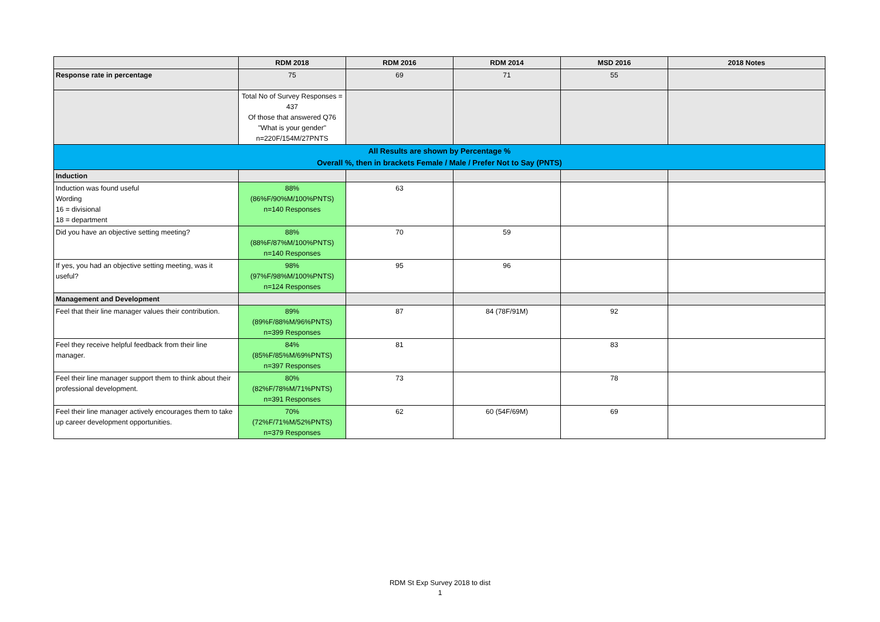| | RDM 2018 | RDM 2016 | RDM 2014 | MSD 2016 | 2018 Notes |
| --- | --- | --- | --- | --- | --- |
| Response rate in percentage | 75 | 69 | 71 | 55 | |
| | Total No of Survey Responses = 437 Of those that answered Q76 "What is your gender" n=220F/154M/27PNTS | | | | |
| All Results are shown by Percentage % Overall %, then in brackets Female / Male / Prefer Not to Say (PNTS) | | | | | |
| Induction | | | | | |
| Induction was found useful Wording 16 = divisional 18 = department | 88% (86%F/90%M/100%PNTS) n=140 Responses | 63 | | | |
| Did you have an objective setting meeting? | 88% (88%F/87%M/100%PNTS) n=140 Responses | 70 | 59 | | |
| If yes, you had an objective setting meeting, was it useful? | 98% (97%F/98%M/100%PNTS) n=124 Responses | 95 | 96 | | |
| Management and Development | | | | | |
| Feel that their line manager values their contribution. | 89% (89%F/88%M/96%PNTS) n=399 Responses | 87 | 84 (78F/91M) | 92 | |
| Feel they receive helpful feedback from their line manager. | 84% (85%F/85%M/69%PNTS) n=397 Responses | 81 | | 83 | |
| Feel their line manager support them to think about their professional development. | 80% (82%F/78%M/71%PNTS) n=391 Responses | 73 | | 78 | |
| Feel their line manager actively encourages them to take up career development opportunities. | 70% (72%F/71%M/52%PNTS) n=379 Responses | 62 | 60 (54F/69M) | 69 | |
RDM St Exp Survey 2018 to dist
1